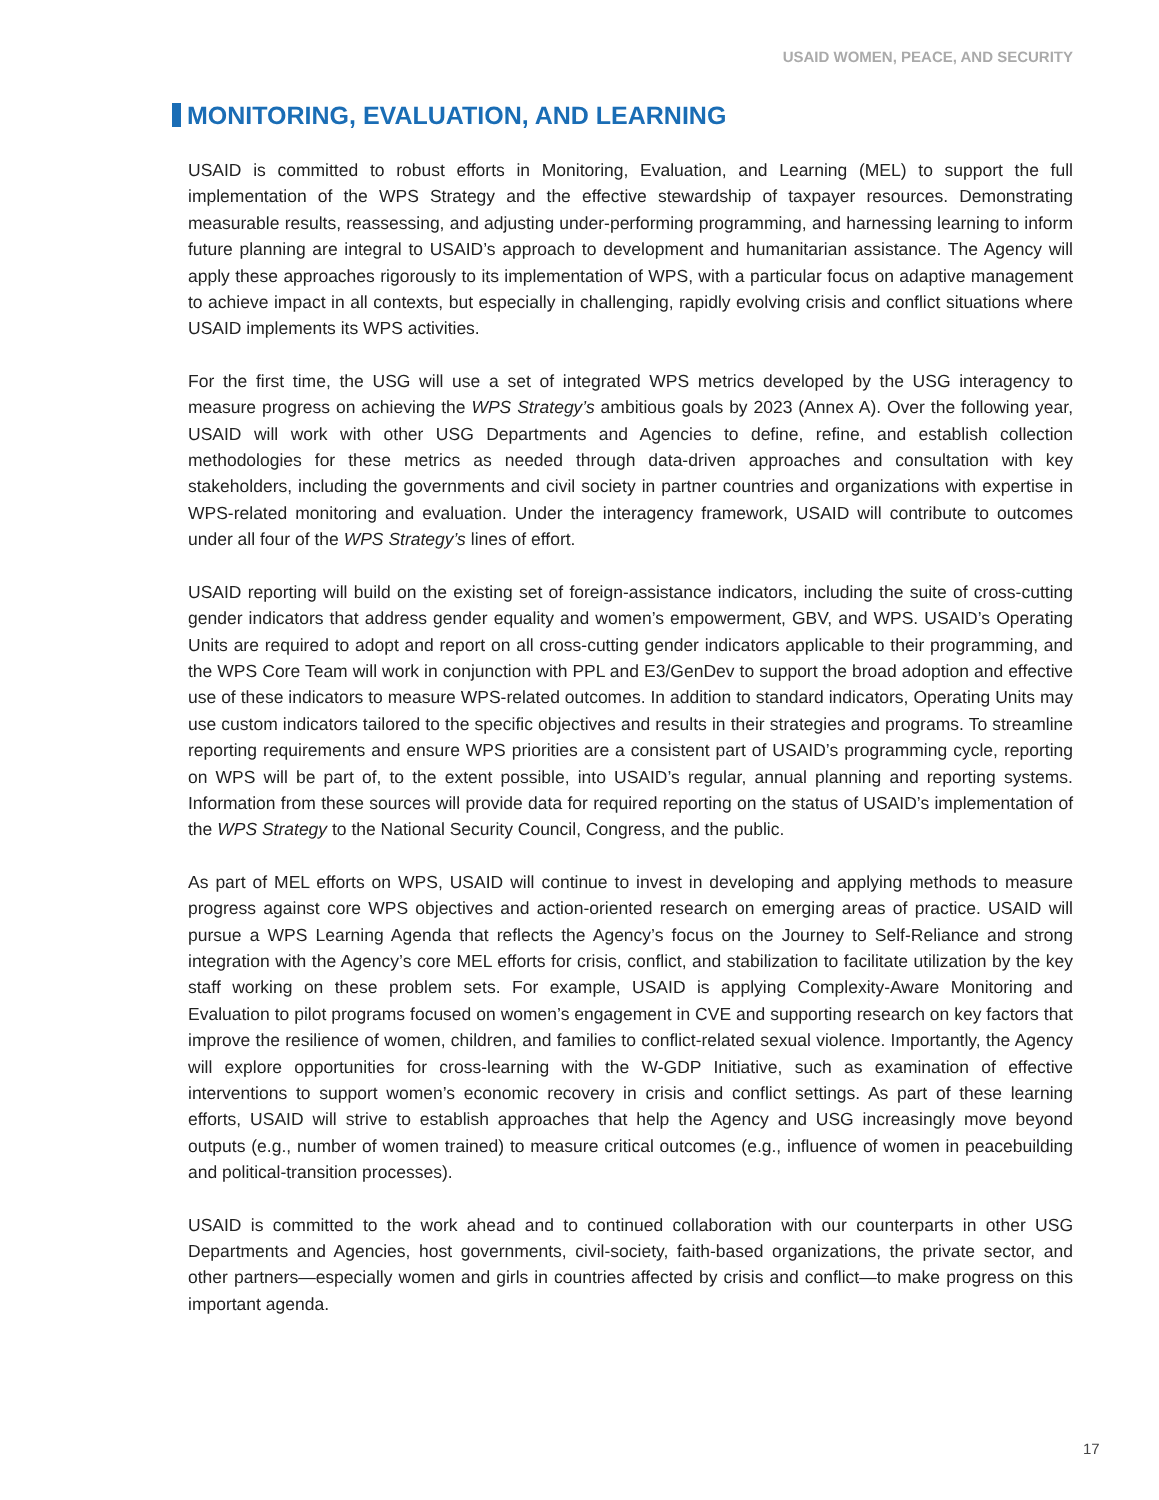USAID WOMEN, PEACE, AND SECURITY
MONITORING, EVALUATION, AND LEARNING
USAID is committed to robust efforts in Monitoring, Evaluation, and Learning (MEL) to support the full implementation of the WPS Strategy and the effective stewardship of taxpayer resources. Demonstrating measurable results, reassessing, and adjusting under-performing programming, and harnessing learning to inform future planning are integral to USAID’s approach to development and humanitarian assistance. The Agency will apply these approaches rigorously to its implementation of WPS, with a particular focus on adaptive management to achieve impact in all contexts, but especially in challenging, rapidly evolving crisis and conflict situations where USAID implements its WPS activities.
For the first time, the USG will use a set of integrated WPS metrics developed by the USG interagency to measure progress on achieving the WPS Strategy’s ambitious goals by 2023 (Annex A). Over the following year, USAID will work with other USG Departments and Agencies to define, refine, and establish collection methodologies for these metrics as needed through data-driven approaches and consultation with key stakeholders, including the governments and civil society in partner countries and organizations with expertise in WPS-related monitoring and evaluation. Under the interagency framework, USAID will contribute to outcomes under all four of the WPS Strategy’s lines of effort.
USAID reporting will build on the existing set of foreign-assistance indicators, including the suite of cross-cutting gender indicators that address gender equality and women’s empowerment, GBV, and WPS. USAID’s Operating Units are required to adopt and report on all cross-cutting gender indicators applicable to their programming, and the WPS Core Team will work in conjunction with PPL and E3/GenDev to support the broad adoption and effective use of these indicators to measure WPS-related outcomes. In addition to standard indicators, Operating Units may use custom indicators tailored to the specific objectives and results in their strategies and programs. To streamline reporting requirements and ensure WPS priorities are a consistent part of USAID’s programming cycle, reporting on WPS will be part of, to the extent possible, into USAID’s regular, annual planning and reporting systems. Information from these sources will provide data for required reporting on the status of USAID’s implementation of the WPS Strategy to the National Security Council, Congress, and the public.
As part of MEL efforts on WPS, USAID will continue to invest in developing and applying methods to measure progress against core WPS objectives and action-oriented research on emerging areas of practice. USAID will pursue a WPS Learning Agenda that reflects the Agency’s focus on the Journey to Self-Reliance and strong integration with the Agency’s core MEL efforts for crisis, conflict, and stabilization to facilitate utilization by the key staff working on these problem sets. For example, USAID is applying Complexity-Aware Monitoring and Evaluation to pilot programs focused on women’s engagement in CVE and supporting research on key factors that improve the resilience of women, children, and families to conflict-related sexual violence. Importantly, the Agency will explore opportunities for cross-learning with the W-GDP Initiative, such as examination of effective interventions to support women’s economic recovery in crisis and conflict settings. As part of these learning efforts, USAID will strive to establish approaches that help the Agency and USG increasingly move beyond outputs (e.g., number of women trained) to measure critical outcomes (e.g., influence of women in peacebuilding and political-transition processes).
USAID is committed to the work ahead and to continued collaboration with our counterparts in other USG Departments and Agencies, host governments, civil-society, faith-based organizations, the private sector, and other partners—especially women and girls in countries affected by crisis and conflict—to make progress on this important agenda.
17